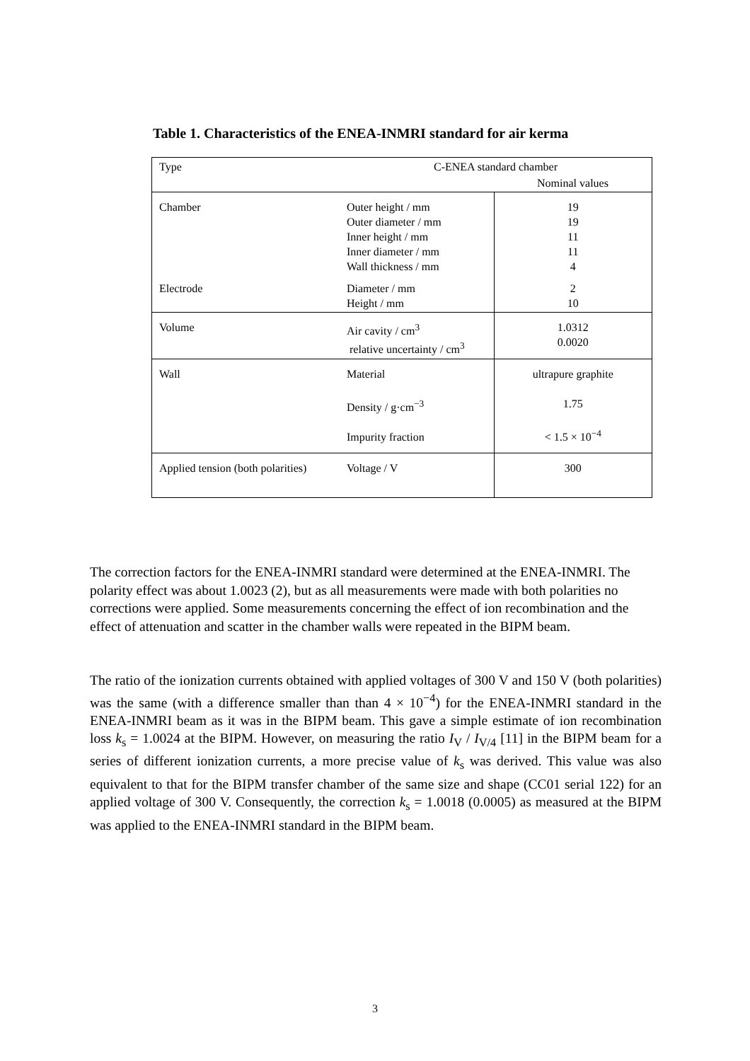Table 1. Characteristics of the ENEA-INMRI standard for air kerma
| Type | C-ENEA standard chamber | |
| | | Nominal values |
| Chamber Electrode | Outer height / mm Outer diameter / mm Inner height / mm Inner diameter / mm Wall thickness / mm Diameter / mm Height / mm | 19 19 11 11 4 2 10 |
| Volume | Air cavity / cm<sup>3</sup> relative uncertainty / cm<sup>3</sup> | 1.0312 0.0020 |
| Wall | Material Density / g·cm<sup>−3</sup> Impurity fraction | ultrapure graphite 1.75 < 1.5 × 10<sup>−4</sup> |
| Applied tension (both polarities) | Voltage / V | 300 |
The correction factors for the ENEA-INMRI standard were determined at the ENEA-INMRI. The polarity effect was about 1.0023 (2), but as all measurements were made with both polarities no corrections were applied. Some measurements concerning the effect of ion recombination and the effect of attenuation and scatter in the chamber walls were repeated in the BIPM beam.
The ratio of the ionization currents obtained with applied voltages of 300 V and 150 V (both polarities) was the same (with a difference smaller than than 4 × 10<sup>−4</sup>) for the ENEA-INMRI standard in the ENEA-INMRI beam as it was in the BIPM beam. This gave a simple estimate of ion recombination loss k<sub>s</sub> = 1.0024 at the BIPM. However, on measuring the ratio I<sub>V</sub> / I<sub>V/4</sub> [11] in the BIPM beam for a series of different ionization currents, a more precise value of k<sub>s</sub> was derived. This value was also equivalent to that for the BIPM transfer chamber of the same size and shape (CC01 serial 122) for an applied voltage of 300 V. Consequently, the correction k<sub>s</sub> = 1.0018 (0.0005) as measured at the BIPM was applied to the ENEA-INMRI standard in the BIPM beam.
3